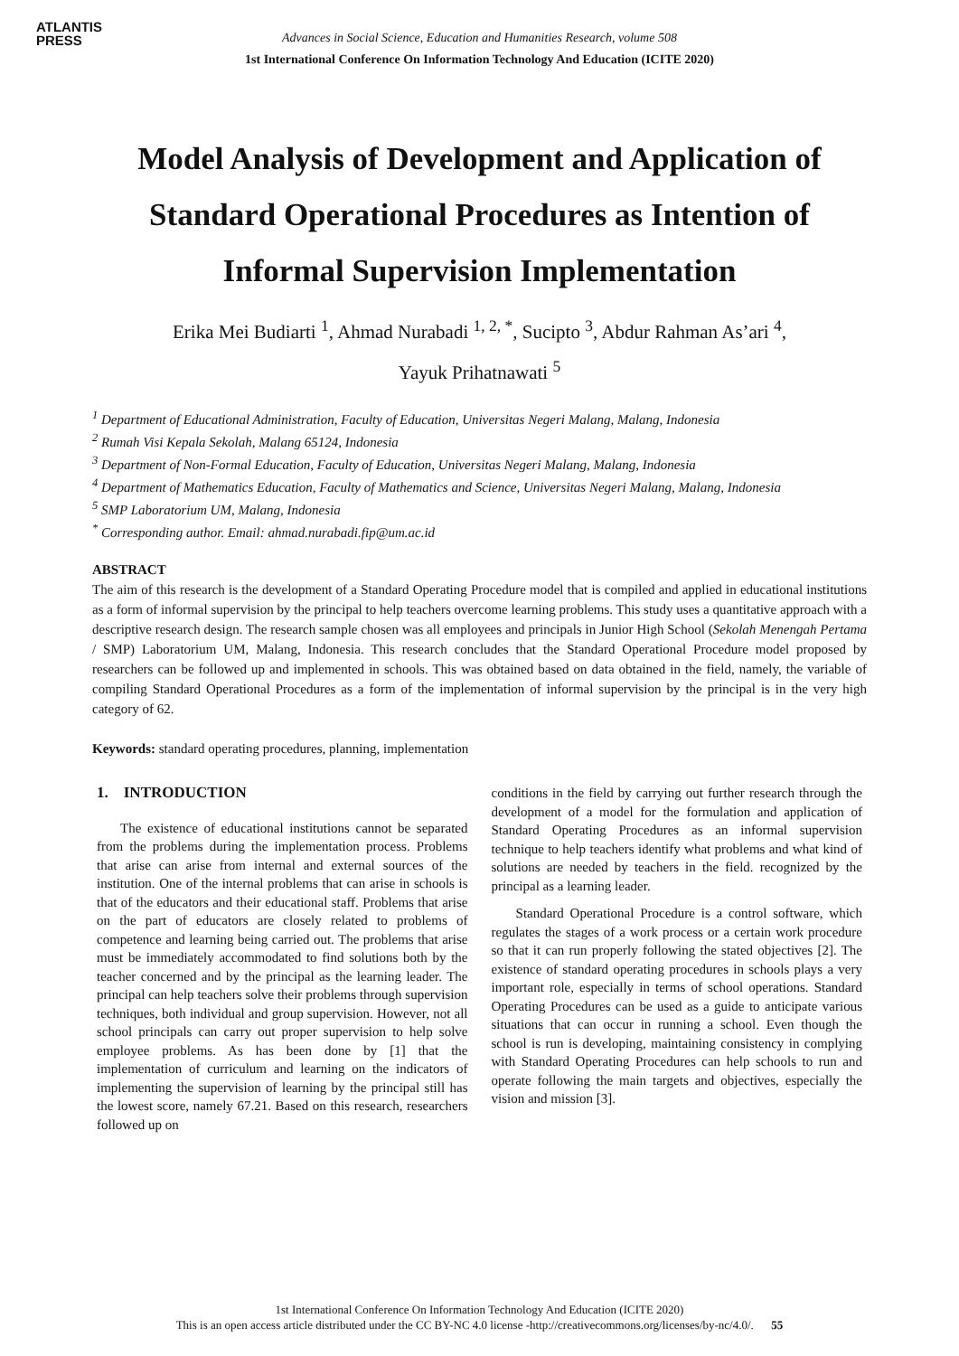ATLANTIS
PRESS
Advances in Social Science, Education and Humanities Research, volume 508
1st International Conference On Information Technology And Education (ICITE 2020)
Model Analysis of Development and Application of Standard Operational Procedures as Intention of Informal Supervision Implementation
Erika Mei Budiarti <sup>1</sup>, Ahmad Nurabadi <sup>1, 2, *</sup>, Sucipto <sup>3</sup>, Abdur Rahman As’ari <sup>4</sup>,
Yayuk Prihatnawati <sup>5</sup>
<sup>1</sup> Department of Educational Administration, Faculty of Education, Universitas Negeri Malang, Malang, Indonesia
<sup>2</sup> Rumah Visi Kepala Sekolah, Malang 65124, Indonesia
<sup>3</sup> Department of Non-Formal Education, Faculty of Education, Universitas Negeri Malang, Malang, Indonesia
<sup>4</sup> Department of Mathematics Education, Faculty of Mathematics and Science, Universitas Negeri Malang, Malang, Indonesia
<sup>5</sup> SMP Laboratorium UM, Malang, Indonesia
<sup>*</sup> Corresponding author. Email: ahmad.nurabadi.fip@um.ac.id
ABSTRACT
The aim of this research is the development of a Standard Operating Procedure model that is compiled and applied in educational institutions as a form of informal supervision by the principal to help teachers overcome learning problems. This study uses a quantitative approach with a descriptive research design. The research sample chosen was all employees and principals in Junior High School (Sekolah Menengah Pertama / SMP) Laboratorium UM, Malang, Indonesia. This research concludes that the Standard Operational Procedure model proposed by researchers can be followed up and implemented in schools. This was obtained based on data obtained in the field, namely, the variable of compiling Standard Operational Procedures as a form of the implementation of informal supervision by the principal is in the very high category of 62.
Keywords: standard operating procedures, planning, implementation
1. INTRODUCTION
The existence of educational institutions cannot be separated from the problems during the implementation process. Problems that arise can arise from internal and external sources of the institution. One of the internal problems that can arise in schools is that of the educators and their educational staff. Problems that arise on the part of educators are closely related to problems of competence and learning being carried out. The problems that arise must be immediately accommodated to find solutions both by the teacher concerned and by the principal as the learning leader. The principal can help teachers solve their problems through supervision techniques, both individual and group supervision. However, not all school principals can carry out proper supervision to help solve employee problems. As has been done by [1] that the implementation of curriculum and learning on the indicators of implementing the supervision of learning by the principal still has the lowest score, namely 67.21. Based on this research, researchers followed up on
conditions in the field by carrying out further research through the development of a model for the formulation and application of Standard Operating Procedures as an informal supervision technique to help teachers identify what problems and what kind of solutions are needed by teachers in the field. recognized by the principal as a learning leader.
Standard Operational Procedure is a control software, which regulates the stages of a work process or a certain work procedure so that it can run properly following the stated objectives [2]. The existence of standard operating procedures in schools plays a very important role, especially in terms of school operations. Standard Operating Procedures can be used as a guide to anticipate various situations that can occur in running a school. Even though the school is run is developing, maintaining consistency in complying with Standard Operating Procedures can help schools to run and operate following the main targets and objectives, especially the vision and mission [3].
1st International Conference On Information Technology And Education (ICITE 2020)
This is an open access article distributed under the CC BY-NC 4.0 license -http://creativecommons.org/licenses/by-nc/4.0/. 55